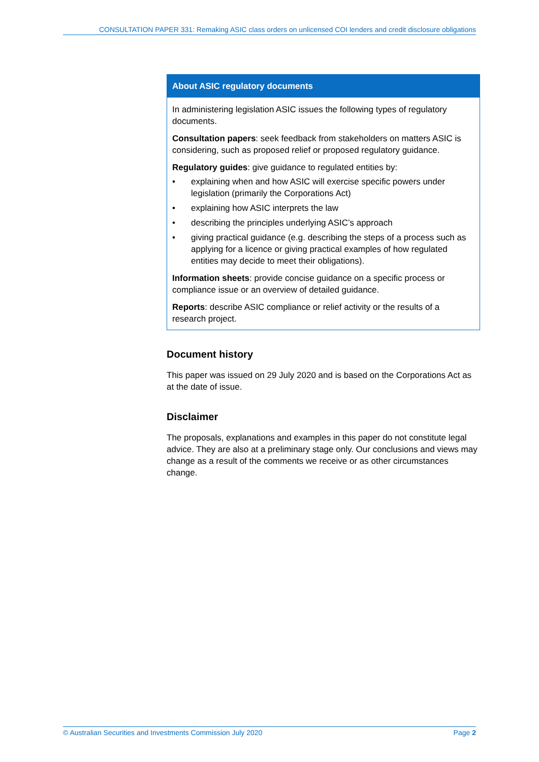CONSULTATION PAPER 331: Remaking ASIC class orders on unlicensed COI lenders and credit disclosure obligations
About ASIC regulatory documents
In administering legislation ASIC issues the following types of regulatory documents.
Consultation papers: seek feedback from stakeholders on matters ASIC is considering, such as proposed relief or proposed regulatory guidance.
Regulatory guides: give guidance to regulated entities by:
• explaining when and how ASIC will exercise specific powers under legislation (primarily the Corporations Act)
• explaining how ASIC interprets the law
• describing the principles underlying ASIC’s approach
• giving practical guidance (e.g. describing the steps of a process such as applying for a licence or giving practical examples of how regulated entities may decide to meet their obligations).
Information sheets: provide concise guidance on a specific process or compliance issue or an overview of detailed guidance.
Reports: describe ASIC compliance or relief activity or the results of a research project.
Document history
This paper was issued on 29 July 2020 and is based on the Corporations Act as at the date of issue.
Disclaimer
The proposals, explanations and examples in this paper do not constitute legal advice. They are also at a preliminary stage only. Our conclusions and views may change as a result of the comments we receive or as other circumstances change.
© Australian Securities and Investments Commission July 2020 Page 2